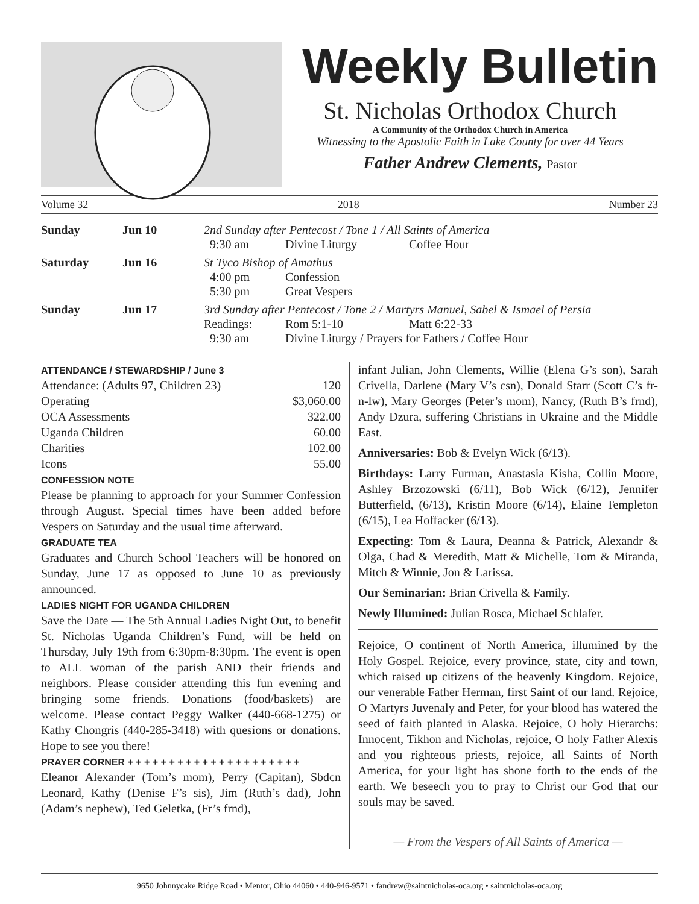Weekly Bulletin
St. Nicholas Orthodox Church
A Community of the Orthodox Church in America
Witnessing to the Apostolic Faith in Lake County for over 44 Years
Father Andrew Clements, Pastor
Volume 32 2018 Number 23
| Sunday | Jun 10 | 2nd Sunday after Pentecost / Tone 1 / All Saints of America | | |
| | | 9:30 am | Divine Liturgy | Coffee Hour |
| Saturday | Jun 16 | St Tyco Bishop of Amathus | | |
| | | 4:00 pm | Confession | |
| | | 5:30 pm | Great Vespers | |
| Sunday | Jun 17 | 3rd Sunday after Pentecost / Tone 2 / Martyrs Manuel, Sabel & Ismael of Persia | | |
| | | Readings: | Rom 5:1-10 | Matt 6:22-33 |
| | | 9:30 am | Divine Liturgy / Prayers for Fathers / Coffee Hour | |
ATTENDANCE / STEWARDSHIP / June 3
| Attendance: (Adults 97, Children 23) | 120 |
| Operating | $3,060.00 |
| OCA Assessments | 322.00 |
| Uganda Children | 60.00 |
| Charities | 102.00 |
| Icons | 55.00 |
CONFESSION NOTE
Please be planning to approach for your Summer Confession through August. Special times have been added before Vespers on Saturday and the usual time afterward.
GRADUATE TEA
Graduates and Church School Teachers will be honored on Sunday, June 17 as opposed to June 10 as previously announced.
LADIES NIGHT FOR UGANDA CHILDREN
Save the Date — The 5th Annual Ladies Night Out, to benefit St. Nicholas Uganda Children’s Fund, will be held on Thursday, July 19th from 6:30pm-8:30pm. The event is open to ALL woman of the parish AND their friends and neighbors. Please consider attending this fun evening and bringing some friends. Donations (food/baskets) are welcome. Please contact Peggy Walker (440-668-1275) or Kathy Chongris (440-285-3418) with quesions or donations. Hope to see you there!
PRAYER CORNER + + + + + + + + + + + + + + + + + + + + +
Eleanor Alexander (Tom’s mom), Perry (Capitan), Sbdcn Leonard, Kathy (Denise F’s sis), Jim (Ruth’s dad), John (Adam’s nephew), Ted Geletka, (Fr’s frnd),
infant Julian, John Clements, Willie (Elena G’s son), Sarah Crivella, Darlene (Mary V’s csn), Donald Starr (Scott C’s fr-n-lw), Mary Georges (Peter’s mom), Nancy, (Ruth B’s frnd), Andy Dzura, suffering Christians in Ukraine and the Middle East.
Anniversaries: Bob & Evelyn Wick (6/13).
Birthdays: Larry Furman, Anastasia Kisha, Collin Moore, Ashley Brzozowski (6/11), Bob Wick (6/12), Jennifer Butterfield, (6/13), Kristin Moore (6/14), Elaine Templeton (6/15), Lea Hoffacker (6/13).
Expecting: Tom & Laura, Deanna & Patrick, Alexandr & Olga, Chad & Meredith, Matt & Michelle, Tom & Miranda, Mitch & Winnie, Jon & Larissa.
Our Seminarian: Brian Crivella & Family.
Newly Illumined: Julian Rosca, Michael Schlafer.
Rejoice, O continent of North America, illumined by the Holy Gospel. Rejoice, every province, state, city and town, which raised up citizens of the heavenly Kingdom. Rejoice, our venerable Father Herman, first Saint of our land. Rejoice, O Martyrs Juvenaly and Peter, for your blood has watered the seed of faith planted in Alaska. Rejoice, O holy Hierarchs: Innocent, Tikhon and Nicholas, rejoice, O holy Father Alexis and you righteous priests, rejoice, all Saints of North America, for your light has shone forth to the ends of the earth. We beseech you to pray to Christ our God that our souls may be saved.
— From the Vespers of All Saints of America —
9650 Johnnycake Ridge Road • Mentor, Ohio 44060 • 440-946-9571 • fandrew@saintnicholas-oca.org • saintnicholas-oca.org